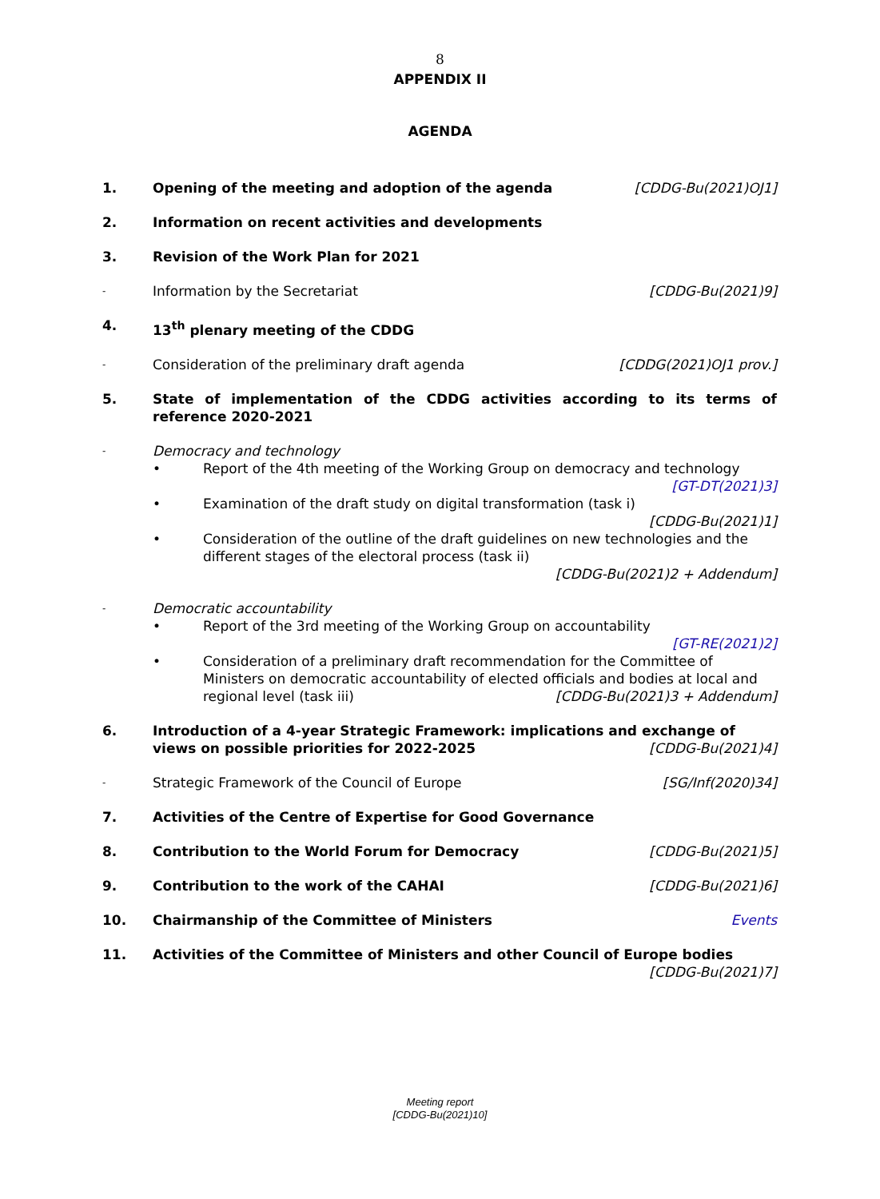8
APPENDIX II
AGENDA
1. Opening of the meeting and adoption of the agenda
[CDDG-Bu(2021)OJ1]
2. Information on recent activities and developments
3. Revision of the Work Plan for 2021
-
Information by the Secretariat [CDDG-Bu(2021)9]
4. 13<sup>th</sup> plenary meeting of the CDDG
-
Consideration of the preliminary draft agenda
[CDDG(2021)OJ1 prov.]
5. State of implementation of the CDDG activities according to its terms of reference 2020-2021
-
Democracy and technology
• Report of the 4th meeting of the Working Group on democracy and technology
[GT-DT(2021)3]
• Examination of the draft study on digital transformation (task i)
[CDDG-Bu(2021)1]
• Consideration of the outline of the draft guidelines on new technologies and the different stages of the electoral process (task ii)
[CDDG-Bu(2021)2 + Addendum]
-
Democratic accountability
• Report of the 3rd meeting of the Working Group on accountability
[GT-RE(2021)2]
• Consideration of a preliminary draft recommendation for the Committee of Ministers on democratic accountability of elected officials and bodies at local and regional level (task iii) [CDDG-Bu(2021)3 + Addendum]
6. Introduction of a 4-year Strategic Framework: implications and exchange of views on possible priorities for 2022-2025 [CDDG-Bu(2021)4]
-
Strategic Framework of the Council of Europe
[SG/Inf(2020)34]
7. Activities of the Centre of Expertise for Good Governance
8. Contribution to the World Forum for Democracy
[CDDG-Bu(2021)5]
9. Contribution to the work of the CAHAI
[CDDG-Bu(2021)6]
10. Chairmanship of the Committee of Ministers
Events
11. Activities of the Committee of Ministers and other Council of Europe bodies
[CDDG-Bu(2021)7]
Meeting report
[CDDG-Bu(2021)10]